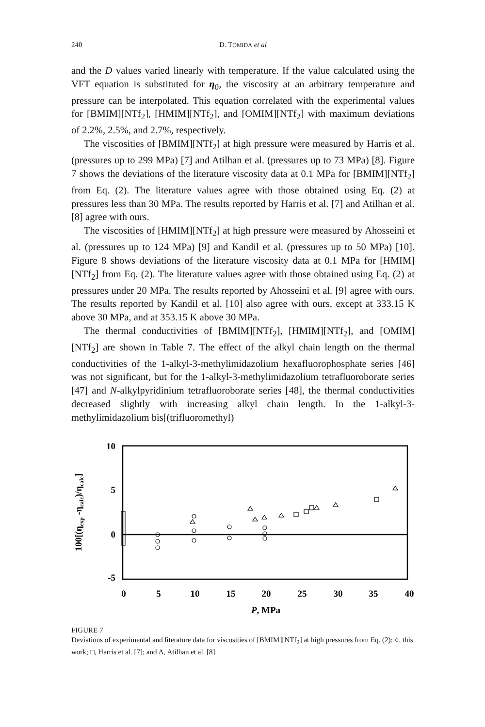240
D. TOMIDA et al
and the D values varied linearly with temperature. If the value calculated using the VFT equation is substituted for η<sub>0</sub>, the viscosity at an arbitrary temperature and pressure can be interpolated. This equation correlated with the experimental values for [BMIM][NTf<sub>2</sub>], [HMIM][NTf<sub>2</sub>], and [OMIM][NTf<sub>2</sub>] with maximum deviations of 2.2%, 2.5%, and 2.7%, respectively.
The viscosities of [BMIM][NTf<sub>2</sub>] at high pressure were measured by Harris et al. (pressures up to 299 MPa) [7] and Atilhan et al. (pressures up to 73 MPa) [8]. Figure 7 shows the deviations of the literature viscosity data at 0.1 MPa for [BMIM][NTf<sub>2</sub>] from Eq. (2). The literature values agree with those obtained using Eq. (2) at pressures less than 30 MPa. The results reported by Harris et al. [7] and Atilhan et al. [8] agree with ours.
The viscosities of [HMIM][NTf<sub>2</sub>] at high pressure were measured by Ahosseini et al. (pressures up to 124 MPa) [9] and Kandil et al. (pressures up to 50 MPa) [10]. Figure 8 shows deviations of the literature viscosity data at 0.1 MPa for [HMIM][NTf<sub>2</sub>] from Eq. (2). The literature values agree with those obtained using Eq. (2) at pressures under 20 MPa. The results reported by Ahosseini et al. [9] agree with ours. The results reported by Kandil et al. [10] also agree with ours, except at 333.15 K above 30 MPa, and at 353.15 K above 30 MPa.
The thermal conductivities of [BMIM][NTf<sub>2</sub>], [HMIM][NTf<sub>2</sub>], and [OMIM][NTf<sub>2</sub>] are shown in Table 7. The effect of the alkyl chain length on the thermal conductivities of the 1-alkyl-3-methylimidazolium hexafluorophosphate series [46] was not significant, but for the 1-alkyl-3-methylimidazolium tetrafluoroborate series [47] and N-alkylpyridinium tetrafluoroborate series [48], the thermal conductivities decreased slightly with increasing alkyl chain length. In the 1-alkyl-3-methylimidazolium bis[(trifluoromethyl)
10
5
0
-5
0
5
10
15
20
25
30
35
40
P, MPa
100[(ηexp -ηcalc)/ηcalc]
FIGURE 7
Deviations of experimental and literature data for viscosities of [BMIM][NTf<sub>2</sub>] at high pressures from Eq. (2): ○, this work; □, Harris et al. [7]; and Δ, Atilhan et al. [8].